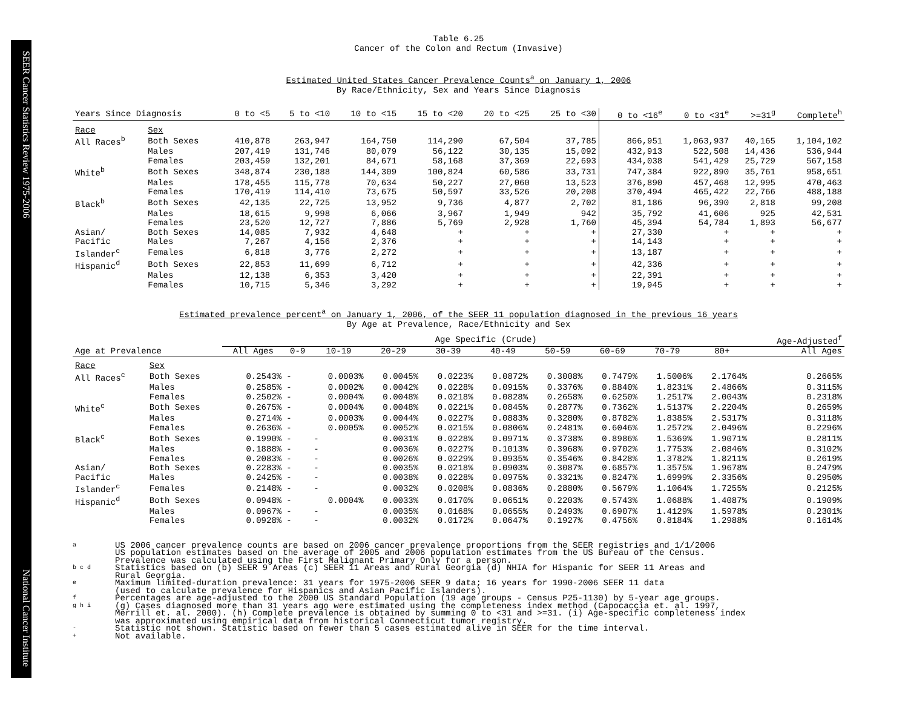SEER Cancer Statistics Review 1975-2006 National Cancer Institute
Table 6.25
Cancer of the Colon and Rectum (Invasive)
Estimated United States Cancer Prevalence Counts<sup>a</sup> on January 1, 2006
By Race/Ethnicity, Sex and Years Since Diagnosis
| Years Since Diagnosis | | 0 to <5 | 5 to <10 | 10 to <15 | 15 to <20 | 20 to <25 | 25 to <30 | 0 to <16<sup>e</sup> | 0 to <31<sup>e</sup> | >=31<sup>g</sup> | Complete<sup>h</sup> |
| --- | --- | --- | --- | --- | --- | --- | --- | --- | --- | --- | --- |
| Race | Sex | | | | | | | | | | |
| All Races<sup>b</sup> | Both Sexes | 410,878 | 263,947 | 164,750 | 114,290 | 67,504 | 37,785 | 866,951 | 1,063,937 | 40,165 | 1,104,102 |
| | Males | 207,419 | 131,746 | 80,079 | 56,122 | 30,135 | 15,092 | 432,913 | 522,508 | 14,436 | 536,944 |
| | Females | 203,459 | 132,201 | 84,671 | 58,168 | 37,369 | 22,693 | 434,038 | 541,429 | 25,729 | 567,158 |
| White<sup>b</sup> | Both Sexes | 348,874 | 230,188 | 144,309 | 100,824 | 60,586 | 33,731 | 747,384 | 922,890 | 35,761 | 958,651 |
| | Males | 178,455 | 115,778 | 70,634 | 50,227 | 27,060 | 13,523 | 376,890 | 457,468 | 12,995 | 470,463 |
| | Females | 170,419 | 114,410 | 73,675 | 50,597 | 33,526 | 20,208 | 370,494 | 465,422 | 22,766 | 488,188 |
| Black<sup>b</sup> | Both Sexes | 42,135 | 22,725 | 13,952 | 9,736 | 4,877 | 2,702 | 81,186 | 96,390 | 2,818 | 99,208 |
| | Males | 18,615 | 9,998 | 6,066 | 3,967 | 1,949 | 942 | 35,792 | 41,606 | 925 | 42,531 |
| | Females | 23,520 | 12,727 | 7,886 | 5,769 | 2,928 | 1,760 | 45,394 | 54,784 | 1,893 | 56,677 |
| Asian/ | Both Sexes | 14,085 | 7,932 | 4,648 | + | + | + | 27,330 | + | + | + |
| Pacific | Males | 7,267 | 4,156 | 2,376 | + | + | + | 14,143 | + | + | + |
| Islander<sup>c</sup> | Females | 6,818 | 3,776 | 2,272 | + | + | + | 13,187 | + | + | + |
| Hispanic<sup>d</sup> | Both Sexes | 22,853 | 11,699 | 6,712 | + | + | + | 42,336 | + | + | + |
| | Males | 12,138 | 6,353 | 3,420 | + | + | + | 22,391 | + | + | + |
| | Females | 10,715 | 5,346 | 3,292 | + | + | + | 19,945 | + | + | + |
Estimated prevalence percent<sup>a</sup> on January 1, 2006, of the SEER 11 population diagnosed in the previous 16 years
By Age at Prevalence, Race/Ethnicity and Sex
| | | Age Specific (Crude) | | | | | | | | | | Age-Adjusted<sup>f</sup> |
| --- | --- | --- | --- | --- | --- | --- | --- | --- | --- | --- | --- | --- |
| Age at Prevalence | | All Ages | 0-9 | 10-19 | 20-29 | 30-39 | 40-49 | 50-59 | 60-69 | 70-79 | 80+ | All Ages |
| Race | Sex | | | | | | | | | | | |
| All Races<sup>c</sup> | Both Sexes | 0.2543% | - | 0.0003% | 0.0045% | 0.0223% | 0.0872% | 0.3008% | 0.7479% | 1.5006% | 2.1764% | 0.2665% |
| | Males | 0.2585% | - | 0.0002% | 0.0042% | 0.0228% | 0.0915% | 0.3376% | 0.8840% | 1.8231% | 2.4866% | 0.3115% |
| | Females | 0.2502% | - | 0.0004% | 0.0048% | 0.0218% | 0.0828% | 0.2658% | 0.6250% | 1.2517% | 2.0043% | 0.2318% |
| White<sup>c</sup> | Both Sexes | 0.2675% | - | 0.0004% | 0.0048% | 0.0221% | 0.0845% | 0.2877% | 0.7362% | 1.5137% | 2.2204% | 0.2659% |
| | Males | 0.2714% | - | 0.0003% | 0.0044% | 0.0227% | 0.0883% | 0.3280% | 0.8782% | 1.8385% | 2.5317% | 0.3118% |
| | Females | 0.2636% | - | 0.0005% | 0.0052% | 0.0215% | 0.0806% | 0.2481% | 0.6046% | 1.2572% | 2.0496% | 0.2296% |
| Black<sup>c</sup> | Both Sexes | 0.1990% | - | - | 0.0031% | 0.0228% | 0.0971% | 0.3738% | 0.8986% | 1.5369% | 1.9071% | 0.2811% |
| | Males | 0.1888% | - | - | 0.0036% | 0.0227% | 0.1013% | 0.3968% | 0.9702% | 1.7753% | 2.0846% | 0.3102% |
| | Females | 0.2083% | - | - | 0.0026% | 0.0229% | 0.0935% | 0.3546% | 0.8428% | 1.3782% | 1.8211% | 0.2619% |
| Asian/ | Both Sexes | 0.2283% | - | - | 0.0035% | 0.0218% | 0.0903% | 0.3087% | 0.6857% | 1.3575% | 1.9678% | 0.2479% |
| Pacific | Males | 0.2425% | - | - | 0.0038% | 0.0228% | 0.0975% | 0.3321% | 0.8247% | 1.6999% | 2.3356% | 0.2950% |
| Islander<sup>c</sup> | Females | 0.2148% | - | - | 0.0032% | 0.0208% | 0.0836% | 0.2880% | 0.5679% | 1.1064% | 1.7255% | 0.2125% |
| Hispanic<sup>d</sup> | Both Sexes | 0.0948% | - | 0.0004% | 0.0033% | 0.0170% | 0.0651% | 0.2203% | 0.5743% | 1.0688% | 1.4087% | 0.1909% |
| | Males | 0.0967% | - | - | 0.0035% | 0.0168% | 0.0655% | 0.2493% | 0.6907% | 1.4129% | 1.5978% | 0.2301% |
| | Females | 0.0928% | - | - | 0.0032% | 0.0172% | 0.0647% | 0.1927% | 0.4756% | 0.8184% | 1.2988% | 0.1614% |
a US 2006 cancer prevalence counts are based on 2006 cancer prevalence proportions from the SEER registries and 1/1/2006
US population estimates based on the average of 2005 and 2006 population estimates from the US Bureau of the Census.
Prevalence was calculated using the First Malignant Primary Only for a person.
b c d Statistics based on (b) SEER 9 Areas (c) SEER 11 Areas and Rural Georgia (d) NHIA for Hispanic for SEER 11 Areas and
Rural Georgia.
e Maximum limited-duration prevalence: 31 years for 1975-2006 SEER 9 data; 16 years for 1990-2006 SEER 11 data
(used to calculate prevalence for Hispanics and Asian Pacific Islanders).
f Percentages are age-adjusted to the 2000 US Standard Population (19 age groups - Census P25-1130) by 5-year age groups.
g h i (g) Cases diagnosed more than 31 years ago were estimated using the completeness index method (Capocaccia et. al. 1997,
Merrill et. al. 2000). (h) Complete prevalence is obtained by summing 0 to <31 and >=31. (i) Age-specific completeness index
was approximated using empirical data from historical Connecticut tumor registry.
- Statistic not shown. Statistic based on fewer than 5 cases estimated alive in SEER for the time interval.
+ Not available.